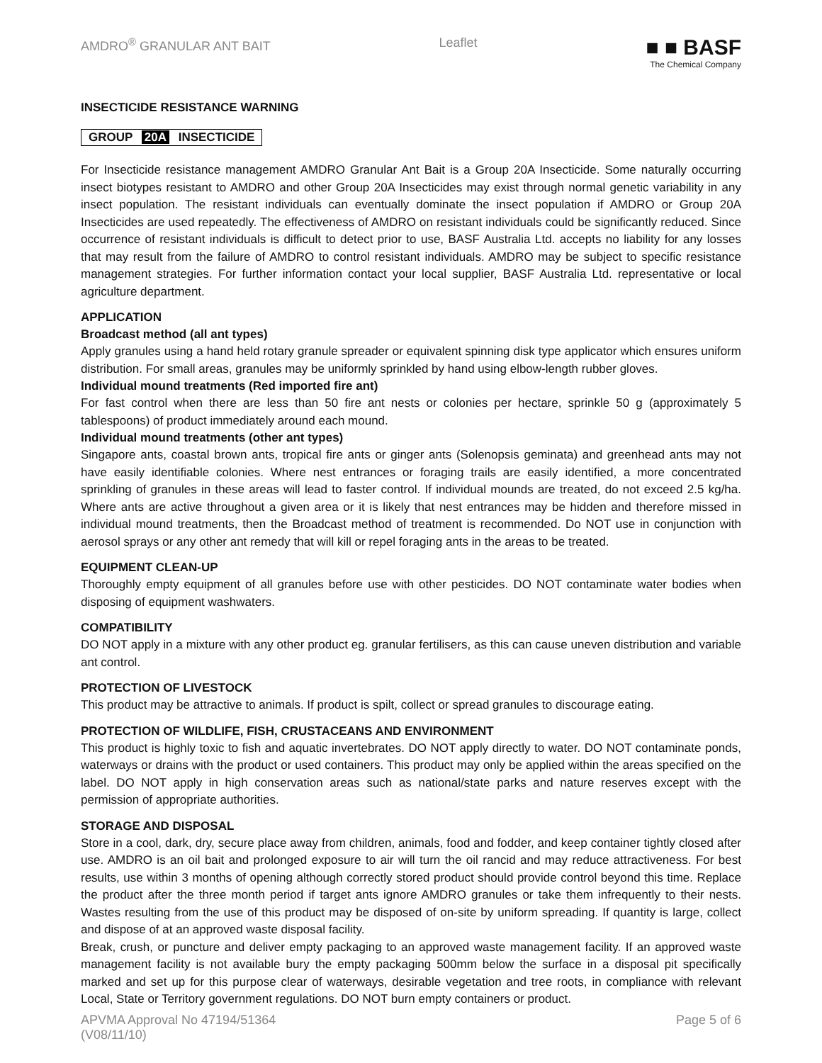AMDRO<sup>®</sup> GRANULAR ANT BAIT Leaflet
■ ■ BASF
The Chemical Company
INSECTICIDE RESISTANCE WARNING
GROUP 20A INSECTICIDE
For Insecticide resistance management AMDRO Granular Ant Bait is a Group 20A Insecticide. Some naturally occurring insect biotypes resistant to AMDRO and other Group 20A Insecticides may exist through normal genetic variability in any insect population. The resistant individuals can eventually dominate the insect population if AMDRO or Group 20A Insecticides are used repeatedly. The effectiveness of AMDRO on resistant individuals could be significantly reduced. Since occurrence of resistant individuals is difficult to detect prior to use, BASF Australia Ltd. accepts no liability for any losses that may result from the failure of AMDRO to control resistant individuals. AMDRO may be subject to specific resistance management strategies. For further information contact your local supplier, BASF Australia Ltd. representative or local agriculture department.
APPLICATION
Broadcast method (all ant types)
Apply granules using a hand held rotary granule spreader or equivalent spinning disk type applicator which ensures uniform distribution. For small areas, granules may be uniformly sprinkled by hand using elbow-length rubber gloves.
Individual mound treatments (Red imported fire ant)
For fast control when there are less than 50 fire ant nests or colonies per hectare, sprinkle 50 g (approximately 5 tablespoons) of product immediately around each mound.
Individual mound treatments (other ant types)
Singapore ants, coastal brown ants, tropical fire ants or ginger ants (Solenopsis geminata) and greenhead ants may not have easily identifiable colonies. Where nest entrances or foraging trails are easily identified, a more concentrated sprinkling of granules in these areas will lead to faster control. If individual mounds are treated, do not exceed 2.5 kg/ha. Where ants are active throughout a given area or it is likely that nest entrances may be hidden and therefore missed in individual mound treatments, then the Broadcast method of treatment is recommended. Do NOT use in conjunction with aerosol sprays or any other ant remedy that will kill or repel foraging ants in the areas to be treated.
EQUIPMENT CLEAN-UP
Thoroughly empty equipment of all granules before use with other pesticides. DO NOT contaminate water bodies when disposing of equipment washwaters.
COMPATIBILITY
DO NOT apply in a mixture with any other product eg. granular fertilisers, as this can cause uneven distribution and variable ant control.
PROTECTION OF LIVESTOCK
This product may be attractive to animals. If product is spilt, collect or spread granules to discourage eating.
PROTECTION OF WILDLIFE, FISH, CRUSTACEANS AND ENVIRONMENT
This product is highly toxic to fish and aquatic invertebrates. DO NOT apply directly to water. DO NOT contaminate ponds, waterways or drains with the product or used containers. This product may only be applied within the areas specified on the label. DO NOT apply in high conservation areas such as national/state parks and nature reserves except with the permission of appropriate authorities.
STORAGE AND DISPOSAL
Store in a cool, dark, dry, secure place away from children, animals, food and fodder, and keep container tightly closed after use. AMDRO is an oil bait and prolonged exposure to air will turn the oil rancid and may reduce attractiveness. For best results, use within 3 months of opening although correctly stored product should provide control beyond this time. Replace the product after the three month period if target ants ignore AMDRO granules or take them infrequently to their nests. Wastes resulting from the use of this product may be disposed of on-site by uniform spreading. If quantity is large, collect and dispose of at an approved waste disposal facility.
Break, crush, or puncture and deliver empty packaging to an approved waste management facility. If an approved waste management facility is not available bury the empty packaging 500mm below the surface in a disposal pit specifically marked and set up for this purpose clear of waterways, desirable vegetation and tree roots, in compliance with relevant Local, State or Territory government regulations. DO NOT burn empty containers or product.
APVMA Approval No 47194/51364
(V08/11/10)
Page 5 of 6